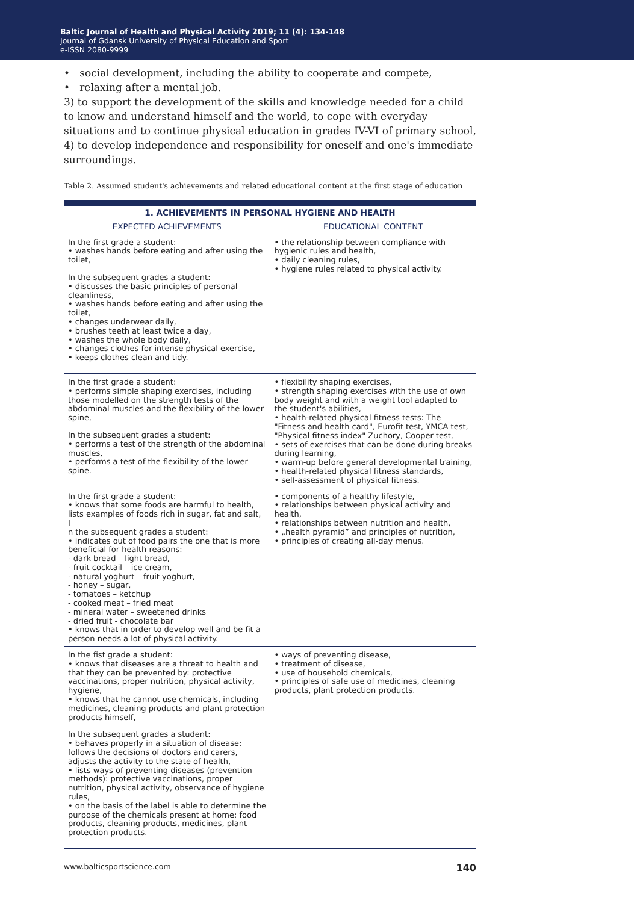Baltic Journal of Health and Physical Activity 2019; 11 (4): 134-148
Journal of Gdansk University of Physical Education and Sport
e-ISSN 2080-9999
• social development, including the ability to cooperate and compete,
• relaxing after a mental job.
3) to support the development of the skills and knowledge needed for a child to know and understand himself and the world, to cope with everyday situations and to continue physical education in grades IV-VI of primary school,
4) to develop independence and responsibility for oneself and one's immediate surroundings.
Table 2. Assumed student's achievements and related educational content at the first stage of education
| 1. ACHIEVEMENTS IN PERSONAL HYGIENE AND HEALTH | |
| --- | --- |
| EXPECTED ACHIEVEMENTS | EDUCATIONAL CONTENT |
| In the first grade a student: • washes hands before eating and after using the toilet, In the subsequent grades a student: • discusses the basic principles of personal cleanliness, • washes hands before eating and after using the toilet, • changes underwear daily, • brushes teeth at least twice a day, • washes the whole body daily, • changes clothes for intense physical exercise, • keeps clothes clean and tidy. | • the relationship between compliance with hygienic rules and health, • daily cleaning rules, • hygiene rules related to physical activity. |
| In the first grade a student: • performs simple shaping exercises, including those modelled on the strength tests of the abdominal muscles and the flexibility of the lower spine, In the subsequent grades a student: • performs a test of the strength of the abdominal muscles, • performs a test of the flexibility of the lower spine. | • flexibility shaping exercises, • strength shaping exercises with the use of own body weight and with a weight tool adapted to the student's abilities, • health-related physical fitness tests: The "Fitness and health card", Eurofit test, YMCA test, "Physical fitness index" Zuchory, Cooper test, • sets of exercises that can be done during breaks during learning, • warm-up before general developmental training, • health-related physical fitness standards, • self-assessment of physical fitness. |
| In the first grade a student: • knows that some foods are harmful to health, lists examples of foods rich in sugar, fat and salt, I n the subsequent grades a student: • indicates out of food pairs the one that is more beneficial for health reasons: - dark bread – light bread, - fruit cocktail – ice cream, - natural yoghurt – fruit yoghurt, - honey – sugar, - tomatoes – ketchup - cooked meat – fried meat - mineral water – sweetened drinks - dried fruit - chocolate bar • knows that in order to develop well and be fit a person needs a lot of physical activity. | • components of a healthy lifestyle, • relationships between physical activity and health, • relationships between nutrition and health, • „health pyramid” and principles of nutrition, • principles of creating all-day menus. |
| In the fist grade a student: • knows that diseases are a threat to health and that they can be prevented by: protective vaccinations, proper nutrition, physical activity, hygiene, • knows that he cannot use chemicals, including medicines, cleaning products and plant protection products himself, In the subsequent grades a student: • behaves properly in a situation of disease: follows the decisions of doctors and carers, adjusts the activity to the state of health, • lists ways of preventing diseases (prevention methods): protective vaccinations, proper nutrition, physical activity, observance of hygiene rules, • on the basis of the label is able to determine the purpose of the chemicals present at home: food products, cleaning products, medicines, plant protection products. | • ways of preventing disease, • treatment of disease, • use of household chemicals, • principles of safe use of medicines, cleaning products, plant protection products. |
www.balticsportscience.com 140